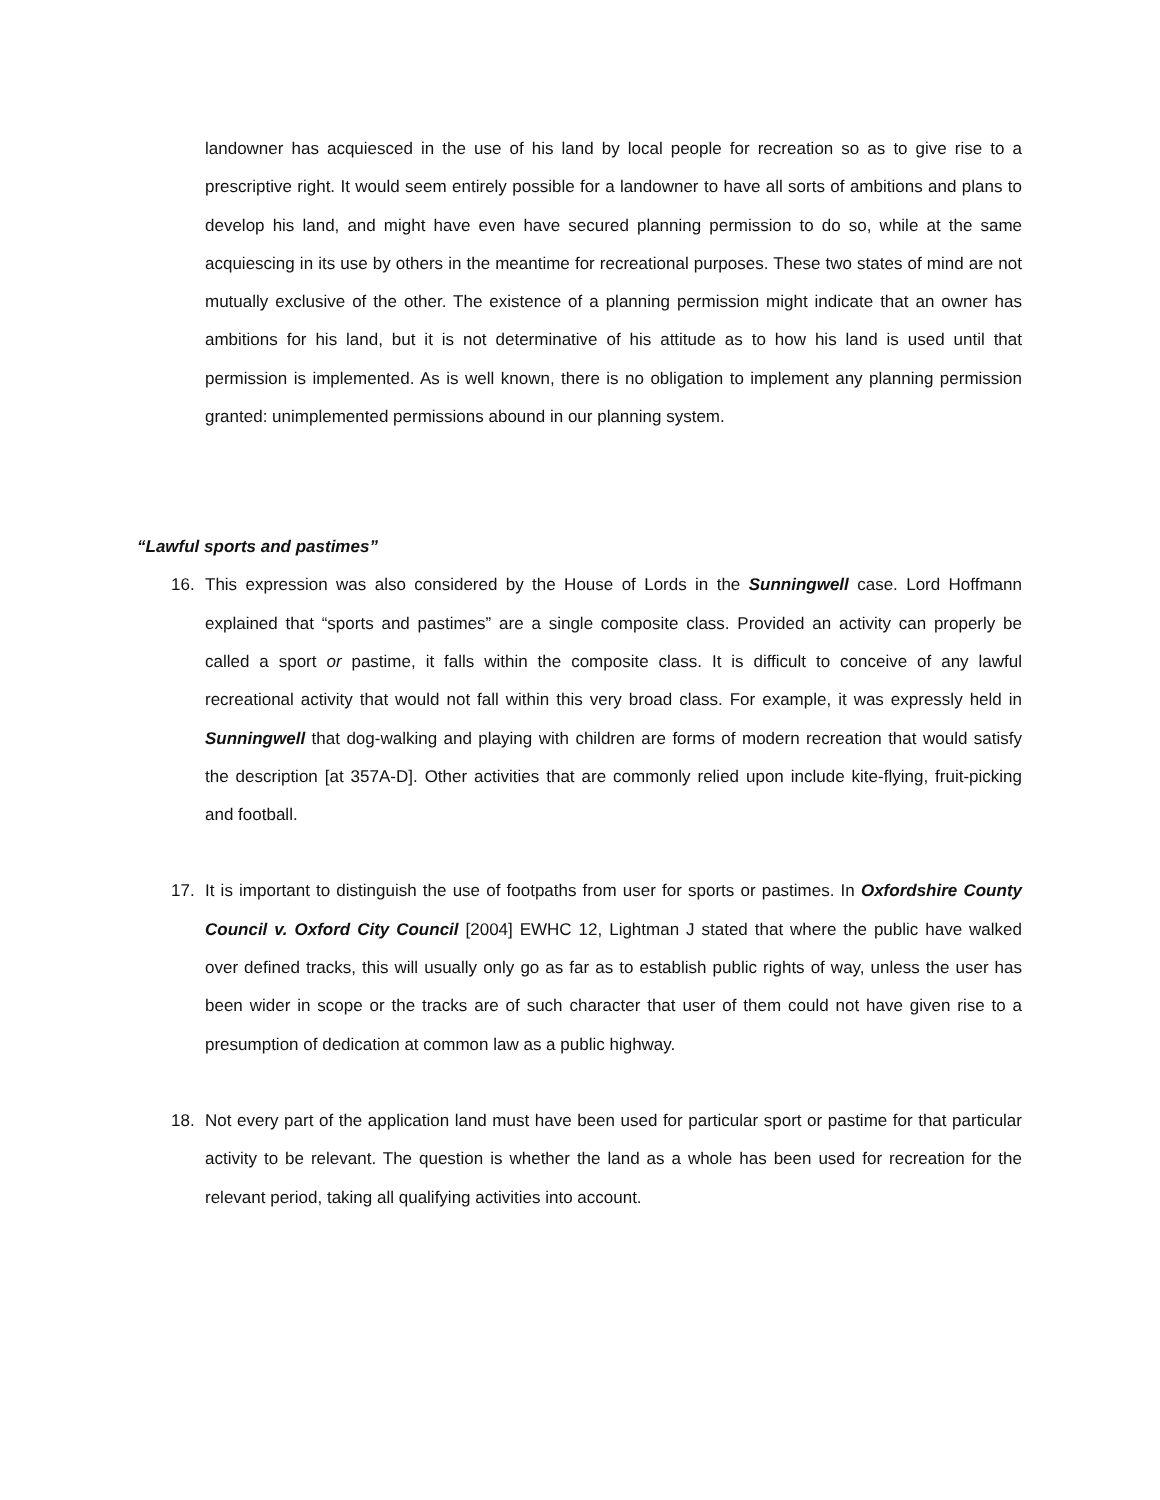landowner has acquiesced in the use of his land by local people for recreation so as to give rise to a prescriptive right. It would seem entirely possible for a landowner to have all sorts of ambitions and plans to develop his land, and might have even have secured planning permission to do so, while at the same acquiescing in its use by others in the meantime for recreational purposes. These two states of mind are not mutually exclusive of the other. The existence of a planning permission might indicate that an owner has ambitions for his land, but it is not determinative of his attitude as to how his land is used until that permission is implemented. As is well known, there is no obligation to implement any planning permission granted: unimplemented permissions abound in our planning system.
“Lawful sports and pastimes”
16. This expression was also considered by the House of Lords in the Sunningwell case. Lord Hoffmann explained that “sports and pastimes” are a single composite class. Provided an activity can properly be called a sport or pastime, it falls within the composite class. It is difficult to conceive of any lawful recreational activity that would not fall within this very broad class. For example, it was expressly held in Sunningwell that dog-walking and playing with children are forms of modern recreation that would satisfy the description [at 357A-D]. Other activities that are commonly relied upon include kite-flying, fruit-picking and football.
17. It is important to distinguish the use of footpaths from user for sports or pastimes. In Oxfordshire County Council v. Oxford City Council [2004] EWHC 12, Lightman J stated that where the public have walked over defined tracks, this will usually only go as far as to establish public rights of way, unless the user has been wider in scope or the tracks are of such character that user of them could not have given rise to a presumption of dedication at common law as a public highway.
18. Not every part of the application land must have been used for particular sport or pastime for that particular activity to be relevant. The question is whether the land as a whole has been used for recreation for the relevant period, taking all qualifying activities into account.